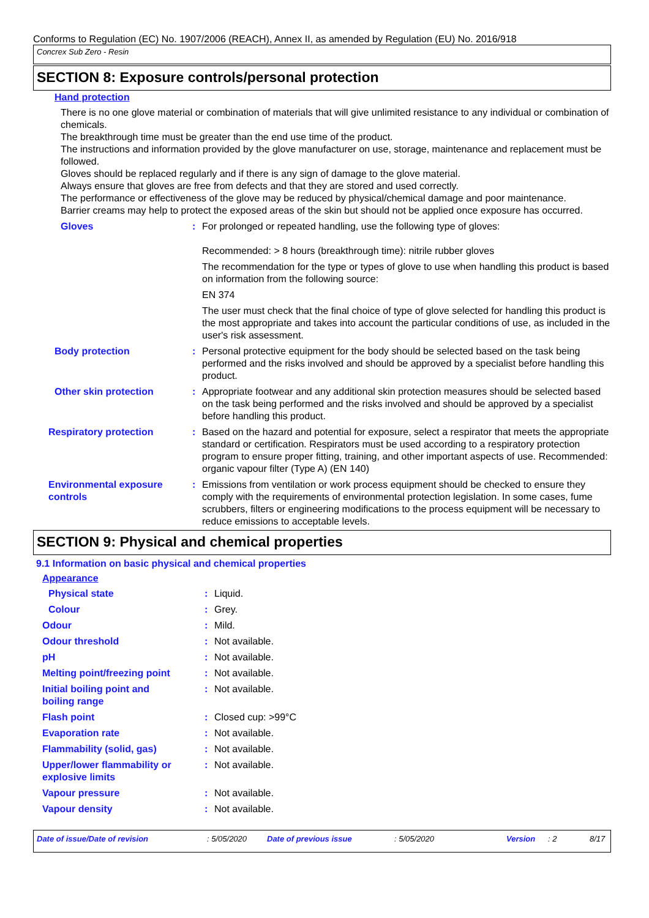Conforms to Regulation (EC) No. 1907/2006 (REACH), Annex II, as amended by Regulation (EU) No. 2016/918
Concrex Sub Zero - Resin
SECTION 8: Exposure controls/personal protection
Hand protection
There is no one glove material or combination of materials that will give unlimited resistance to any individual or combination of chemicals.
The breakthrough time must be greater than the end use time of the product.
The instructions and information provided by the glove manufacturer on use, storage, maintenance and replacement must be followed.
Gloves should be replaced regularly and if there is any sign of damage to the glove material.
Always ensure that gloves are free from defects and that they are stored and used correctly.
The performance or effectiveness of the glove may be reduced by physical/chemical damage and poor maintenance.
Barrier creams may help to protect the exposed areas of the skin but should not be applied once exposure has occurred.
Gloves :
For prolonged or repeated handling, use the following type of gloves:
Recommended: > 8 hours (breakthrough time): nitrile rubber gloves
The recommendation for the type or types of glove to use when handling this product is based on information from the following source:
EN 374
The user must check that the final choice of type of glove selected for handling this product is the most appropriate and takes into account the particular conditions of use, as included in the user's risk assessment.
Body protection : Personal protective equipment for the body should be selected based on the task being performed and the risks involved and should be approved by a specialist before handling this product.
Other skin protection : Appropriate footwear and any additional skin protection measures should be selected based on the task being performed and the risks involved and should be approved by a specialist before handling this product.
Respiratory protection : Based on the hazard and potential for exposure, select a respirator that meets the appropriate standard or certification. Respirators must be used according to a respiratory protection program to ensure proper fitting, training, and other important aspects of use. Recommended: organic vapour filter (Type A) (EN 140)
Environmental exposure controls
: Emissions from ventilation or work process equipment should be checked to ensure they comply with the requirements of environmental protection legislation. In some cases, fume scrubbers, filters or engineering modifications to the process equipment will be necessary to reduce emissions to acceptable levels.
SECTION 9: Physical and chemical properties
9.1 Information on basic physical and chemical properties
Appearance
Physical state : Liquid.
Colour : Grey.
Odour : Mild.
Odour threshold : Not available.
pH : Not available.
Melting point/freezing point
: Not available.
Initial boiling point and
boiling range
: Not available.
Flash point : Closed cup: >99°C
Evaporation rate : Not available.
Flammability (solid, gas) : Not available.
Upper/lower flammability or
explosive limits
: Not available.
Vapour pressure : Not available.
Vapour density : Not available.
Date of issue/Date of revision: 5/05/2020 Date of previous issue: 5/05/2020 Version: 2 8/17